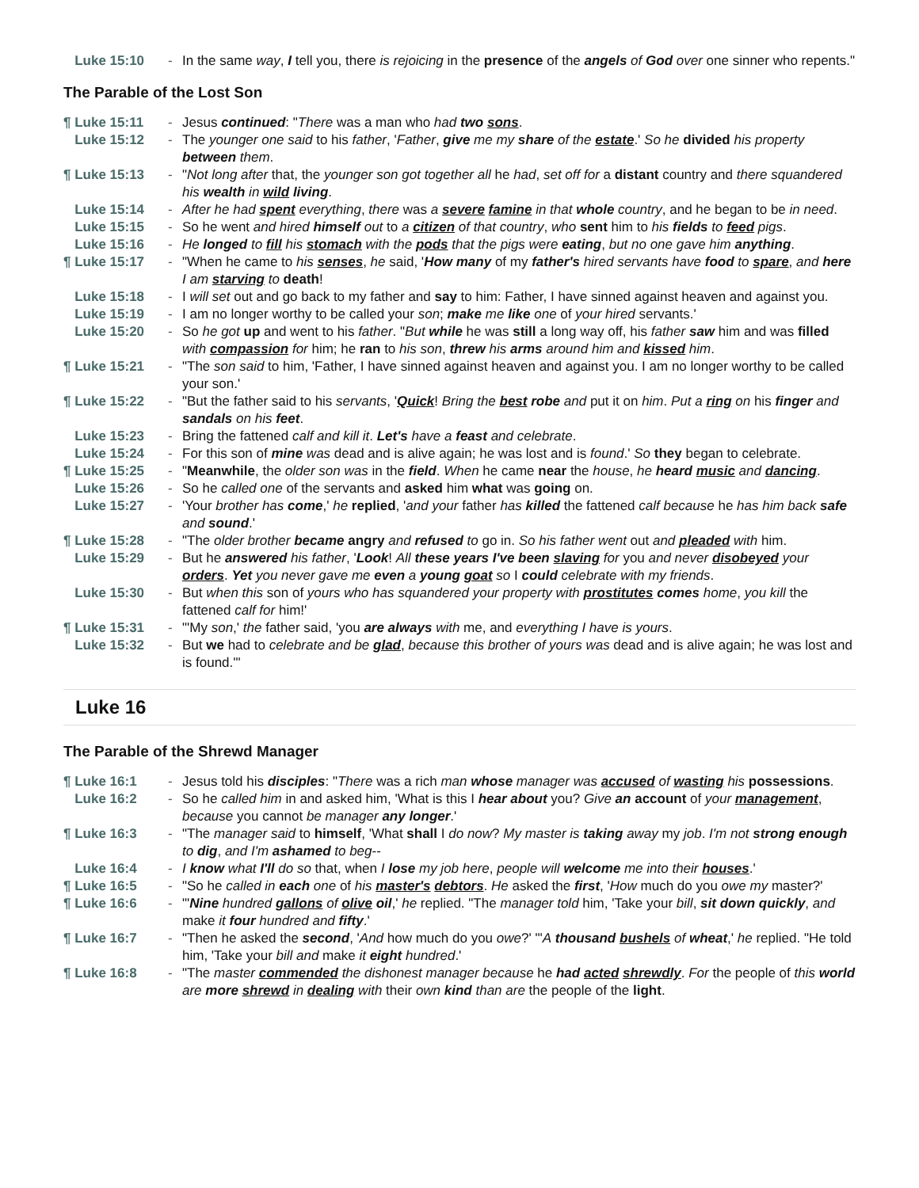| Luke 15:10 | - | In the same way , I tell you, there is rejoicing in the presence of the angels of God over one sinner who repents." |
The Parable of the Lost Son
| ¶ Luke 15:11 | - | Jesus continued : " There was a man who had two sons . |
| Luke 15:12 | - | The younger one said to his father , ' Father , give me my share of the estate .' So he divided his property between them . |
| ¶ Luke 15:13 | - | " Not long after that, the younger son got together all he had , set off for a distant country and there squandered his wealth in wild living . |
| Luke 15:14 | - | After he had spent everything , there was a severe famine in that whole country , and he began to be in need . |
| Luke 15:15 | - | So he went and hired himself out to a citizen of that country , who sent him to his fields to feed pigs . |
| Luke 15:16 | - | He longed to fill his stomach with the pods that the pigs were eating , but no one gave him anything . |
| ¶ Luke 15:17 | - | "When he came to his senses , he said, ' How many of my father's hired servants have food to spare , and here I am starving to death ! |
| Luke 15:18 | - | I will set out and go back to my father and say to him: Father, I have sinned against heaven and against you. |
| Luke 15:19 | - | I am no longer worthy to be called your son ; make me like one of your hired servants.' |
| Luke 15:20 | - | So he got up and went to his father . " But while he was still a long way off, his father saw him and was filled with compassion for him; he ran to his son , threw his arms around him and kissed him . |
| ¶ Luke 15:21 | - | "The son said to him, 'Father, I have sinned against heaven and against you. I am no longer worthy to be called your son.' |
| ¶ Luke 15:22 | - | "But the father said to his servants , ' Quick ! Bring the best robe and put it on him . Put a ring on his finger and sandals on his feet . |
| Luke 15:23 | - | Bring the fattened calf and kill it . Let's have a feast and celebrate . |
| Luke 15:24 | - | For this son of mine was dead and is alive again; he was lost and is found .' So they began to celebrate. |
| ¶ Luke 15:25 | - | " Meanwhile , the older son was in the field . When he came near the house , he heard music and dancing . |
| Luke 15:26 | - | So he called one of the servants and asked him what was going on. |
| Luke 15:27 | - | 'Your brother has come ,' he replied , ' and your father has killed the fattened calf because he has him back safe and sound .' |
| ¶ Luke 15:28 | - | "The older brother became angry and refused to go in. So his father went out and pleaded with him. |
| Luke 15:29 | - | But he answered his father , ' Look ! All these years I've been slaving for you and never disobeyed your orders . Yet you never gave me even a young goat so I could celebrate with my friends . |
| Luke 15:30 | - | But when this son of yours who has squandered your property with prostitutes comes home , you kill the fattened calf for him!' |
| ¶ Luke 15:31 | - | "'My son ,' the father said, 'you are always with me, and everything I have is yours . |
| Luke 15:32 | - | But we had to celebrate and be glad , because this brother of yours was dead and is alive again; he was lost and is found.'" |
Luke 16
The Parable of the Shrewd Manager
| ¶ Luke 16:1 | - | Jesus told his disciples : " There was a rich man whose manager was accused of wasting his possessions . |
| Luke 16:2 | - | So he called him in and asked him, 'What is this I hear about you? Give an account of your management , because you cannot be manager any longer .' |
| ¶ Luke 16:3 | - | "The manager said to himself , 'What shall I do now ? My master is taking away my job . I'm not strong enough to dig , and I'm ashamed to beg -- |
| Luke 16:4 | - | I know what I'll do so that, when I lose my job here , people will welcome me into their houses .' |
| ¶ Luke 16:5 | - | "So he called in each one of his master's debtors . He asked the first , ' How much do you owe my master?' |
| ¶ Luke 16:6 | - | "' Nine hundred gallons of olive oil ,' he replied. "The manager told him, 'Take your bill , sit down quickly , and make it four hundred and fifty .' |
| ¶ Luke 16:7 | - | "Then he asked the second , ' And how much do you owe ?' "' A thousand bushels of wheat ,' he replied. "He told him, 'Take your bill and make it eight hundred .' |
| ¶ Luke 16:8 | - | "The master commended the dishonest manager because he had acted shrewdly . For the people of this world are more shrewd in dealing with their own kind than are the people of the light . |